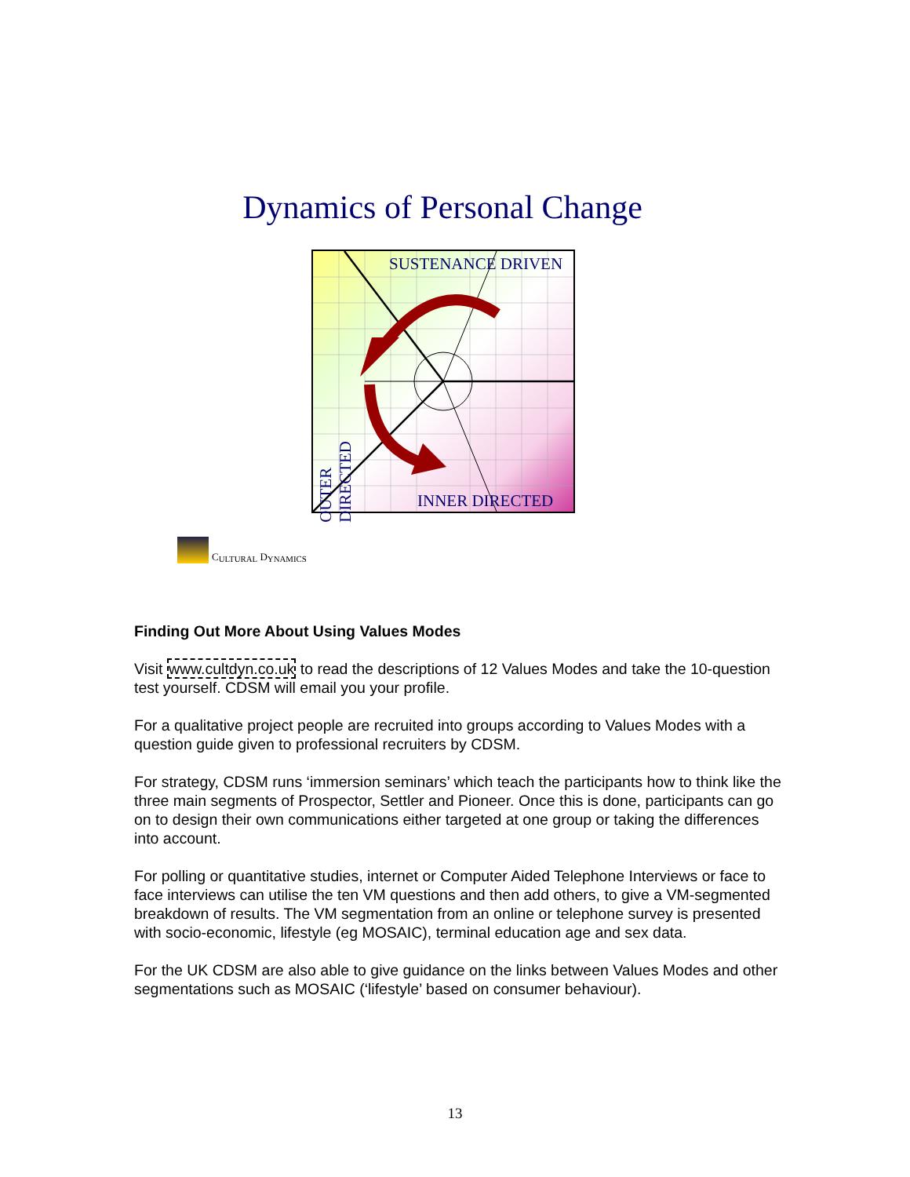Dynamics of Personal Change
SUSTENANCE DRIVEN
INNER DIRECTED
OUTER DIRECTED
C ULTURAL D YNAMICS
Finding Out More About Using Values Modes
Visit www.cultdyn.co.uk to read the descriptions of 12 Values Modes and take the 10-question test yourself. CDSM will email you your profile.
For a qualitative project people are recruited into groups according to Values Modes with a question guide given to professional recruiters by CDSM.
For strategy, CDSM runs ‘immersion seminars’ which teach the participants how to think like the three main segments of Prospector, Settler and Pioneer. Once this is done, participants can go on to design their own communications either targeted at one group or taking the differences into account.
For polling or quantitative studies, internet or Computer Aided Telephone Interviews or face to face interviews can utilise the ten VM questions and then add others, to give a VM-segmented breakdown of results. The VM segmentation from an online or telephone survey is presented with socio-economic, lifestyle (eg MOSAIC), terminal education age and sex data.
For the UK CDSM are also able to give guidance on the links between Values Modes and other segmentations such as MOSAIC (‘lifestyle’ based on consumer behaviour).
13